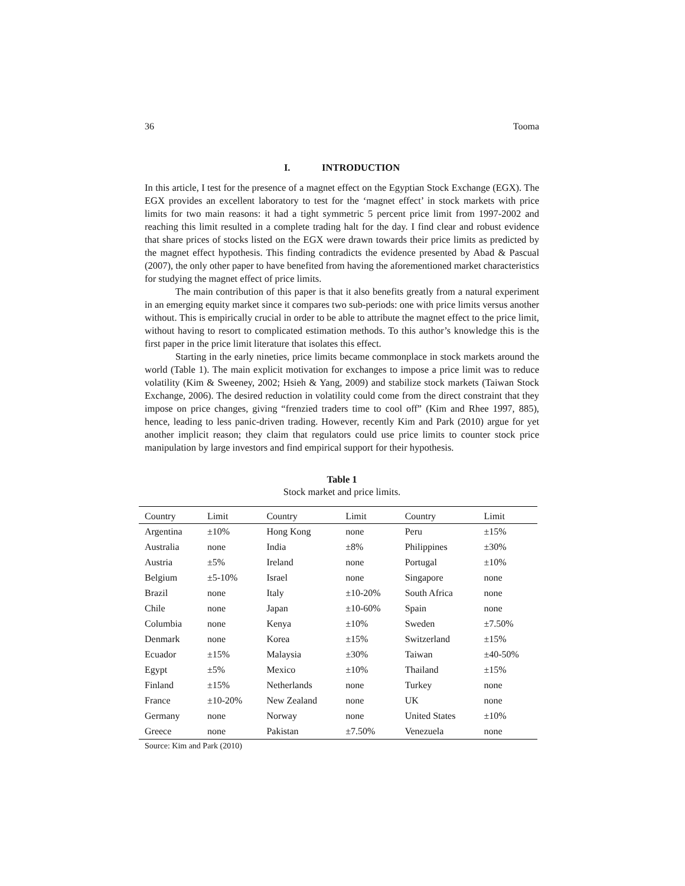36 Tooma
I. INTRODUCTION
In this article, I test for the presence of a magnet effect on the Egyptian Stock Exchange (EGX). The EGX provides an excellent laboratory to test for the ‘magnet effect’ in stock markets with price limits for two main reasons: it had a tight symmetric 5 percent price limit from 1997-2002 and reaching this limit resulted in a complete trading halt for the day. I find clear and robust evidence that share prices of stocks listed on the EGX were drawn towards their price limits as predicted by the magnet effect hypothesis. This finding contradicts the evidence presented by Abad & Pascual (2007), the only other paper to have benefited from having the aforementioned market characteristics for studying the magnet effect of price limits.
The main contribution of this paper is that it also benefits greatly from a natural experiment in an emerging equity market since it compares two sub-periods: one with price limits versus another without. This is empirically crucial in order to be able to attribute the magnet effect to the price limit, without having to resort to complicated estimation methods. To this author’s knowledge this is the first paper in the price limit literature that isolates this effect.
Starting in the early nineties, price limits became commonplace in stock markets around the world (Table 1). The main explicit motivation for exchanges to impose a price limit was to reduce volatility (Kim & Sweeney, 2002; Hsieh & Yang, 2009) and stabilize stock markets (Taiwan Stock Exchange, 2006). The desired reduction in volatility could come from the direct constraint that they impose on price changes, giving “frenzied traders time to cool off” (Kim and Rhee 1997, 885), hence, leading to less panic-driven trading. However, recently Kim and Park (2010) argue for yet another implicit reason; they claim that regulators could use price limits to counter stock price manipulation by large investors and find empirical support for their hypothesis.
Table 1
Stock market and price limits.
| Country | Limit | Country | Limit | Country | Limit |
| --- | --- | --- | --- | --- | --- |
| Argentina | ±10% | Hong Kong | none | Peru | ±15% |
| Australia | none | India | ±8% | Philippines | ±30% |
| Austria | ±5% | Ireland | none | Portugal | ±10% |
| Belgium | ±5-10% | Israel | none | Singapore | none |
| Brazil | none | Italy | ±10-20% | South Africa | none |
| Chile | none | Japan | ±10-60% | Spain | none |
| Columbia | none | Kenya | ±10% | Sweden | ±7.50% |
| Denmark | none | Korea | ±15% | Switzerland | ±15% |
| Ecuador | ±15% | Malaysia | ±30% | Taiwan | ±40-50% |
| Egypt | ±5% | Mexico | ±10% | Thailand | ±15% |
| Finland | ±15% | Netherlands | none | Turkey | none |
| France | ±10-20% | New Zealand | none | UK | none |
| Germany | none | Norway | none | United States | ±10% |
| Greece | none | Pakistan | ±7.50% | Venezuela | none |
Source: Kim and Park (2010)